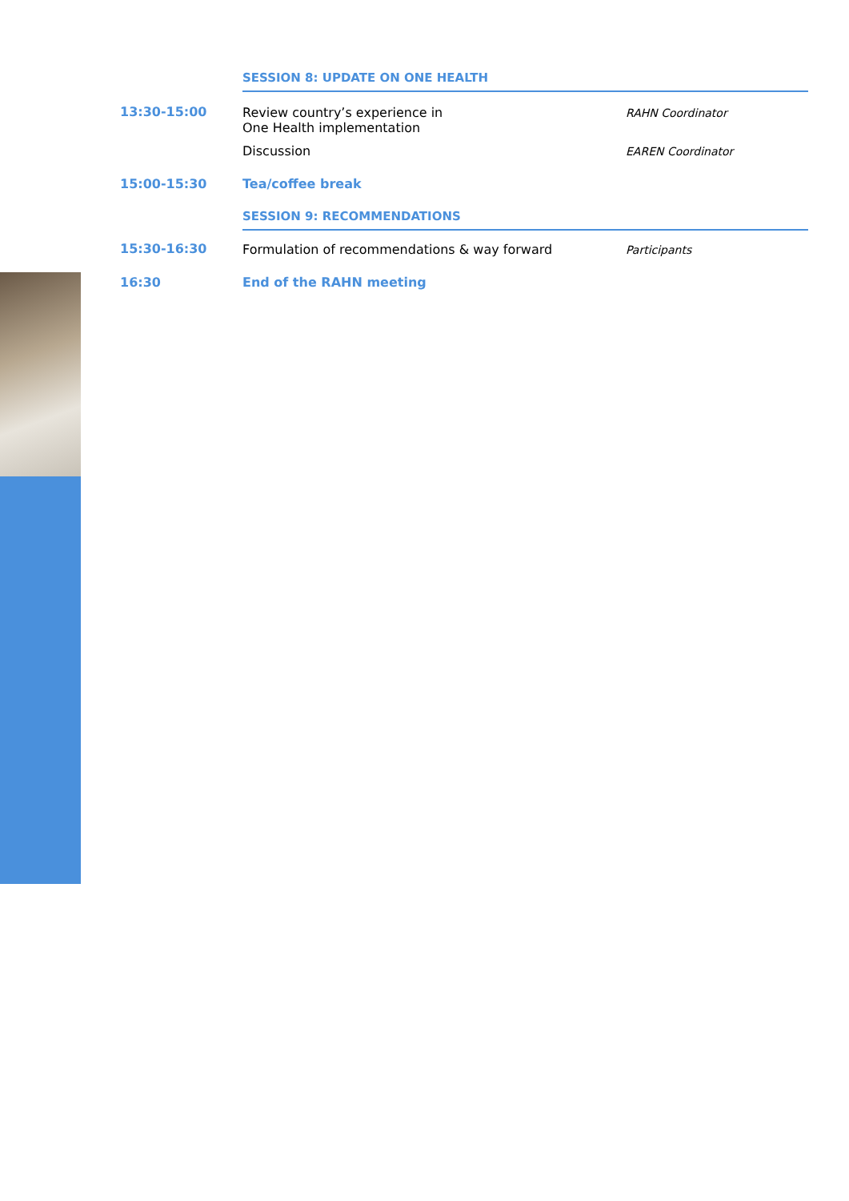| | SESSION 8: UPDATE ON ONE HEALTH | |
| 13:30-15:00 | Review country’s experience in One Health implementation | RAHN Coordinator |
| | Discussion | EAREN Coordinator |
| 15:00-15:30 | Tea/coffee break | |
| | SESSION 9: RECOMMENDATIONS | |
| 15:30-16:30 | Formulation of recommendations & way forward | Participants |
| 16:30 | End of the RAHN meeting | |